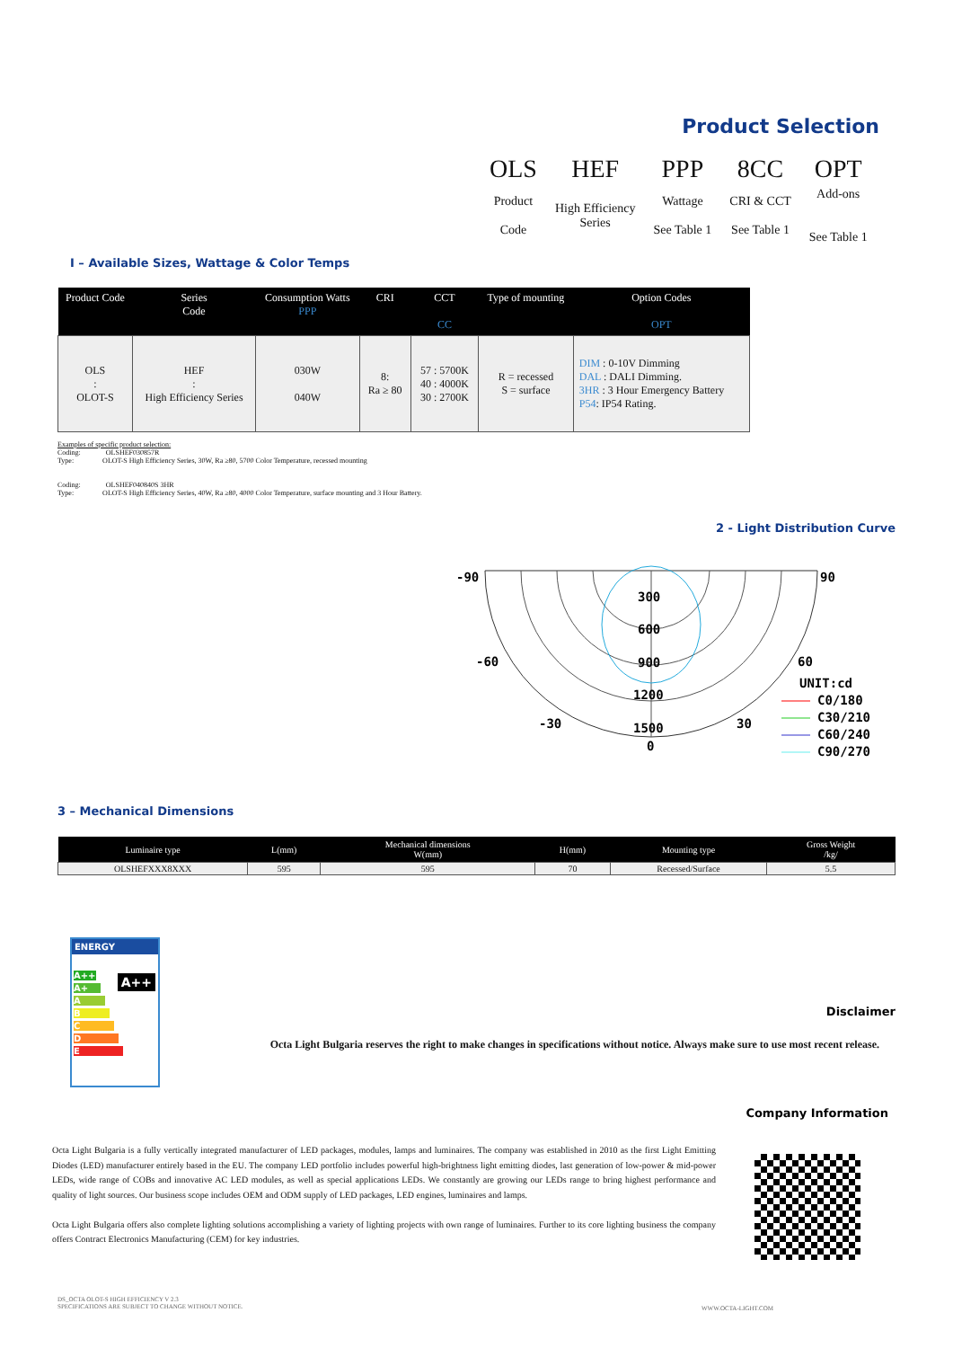Product Selection
| OLS | HEF | PPP | 8CC | OPT |
| Product Code | High Efficiency Series | Wattage See Table 1 | CRI & CCT See Table 1 | Add-ons See Table 1 |
I – Available Sizes, Wattage & Color Temps
| Product Code | Series Code | Consumption Watts PPP | CRI | CCT CC | Type of mounting | Option Codes OPT |
| --- | --- | --- | --- | --- | --- | --- |
| OLS : OLOT-S | HEF : High Efficiency Series | 030W 040W | 8: Ra ≥ 80 | 57 : 5700K 40 : 4000K 30 : 2700K | R = recessed S = surface | DIM : 0-10V Dimming DAL : DALI Dimming. 3HR : 3 Hour Emergency Battery P54 : IP54 Rating. |
Examples of specific product selection:
Coding: OLSHEF030857R
Type: OLOT-S High Efficiency Series, 30W, Ra ≥80, 5700 Color Temperature, recessed mounting
Coding: OLSHEF040840S 3HR
Type: OLOT-S High Efficiency Series, 40W, Ra ≥80, 4000 Color Temperature, surface mounting and 3 Hour Battery.
2 - Light Distribution Curve
-90
90
-60
60
-30
30
300
600
900
1200
1500
0
UNIT:cd
C0/180
C30/210
C60/240
C90/270
3 – Mechanical Dimensions
| Luminaire type | L(mm) | Mechanical dimensions W(mm) | H(mm) | Mounting type | Gross Weight /kg/ |
| --- | --- | --- | --- | --- | --- |
| OLSHEFXXX8XXX | 595 | 595 | 70 | Recessed/Surface | 5.5 |
ENERGY
A++
A+
A
B
C
D
E
A++
Disclaimer
Octa Light Bulgaria reserves the right to make changes in specifications without notice. Always make sure to use most recent release.
Company Information
Octa Light Bulgaria is a fully vertically integrated manufacturer of LED packages, modules, lamps and luminaires. The company was established in 2010 as the first Light Emitting Diodes (LED) manufacturer entirely based in the EU. The company LED portfolio includes powerful high-brightness light emitting diodes, last generation of low-power & mid-power LEDs, wide range of COBs and innovative AC LED modules, as well as special applications LEDs. We constantly are growing our LEDs range to bring highest performance and quality of light sources. Our business scope includes OEM and ODM supply of LED packages, LED engines, luminaires and lamps.
Octa Light Bulgaria offers also complete lighting solutions accomplishing a variety of lighting projects with own range of luminaires. Further to its core lighting business the company offers Contract Electronics Manufacturing (CEM) for key industries.
DS_OCTA OLOT-S HIGH EFFICIENCY V 2.3
SPECIFICATIONS ARE SUBJECT TO CHANGE WITHOUT NOTICE.
WWW.OCTA-LIGHT.COM